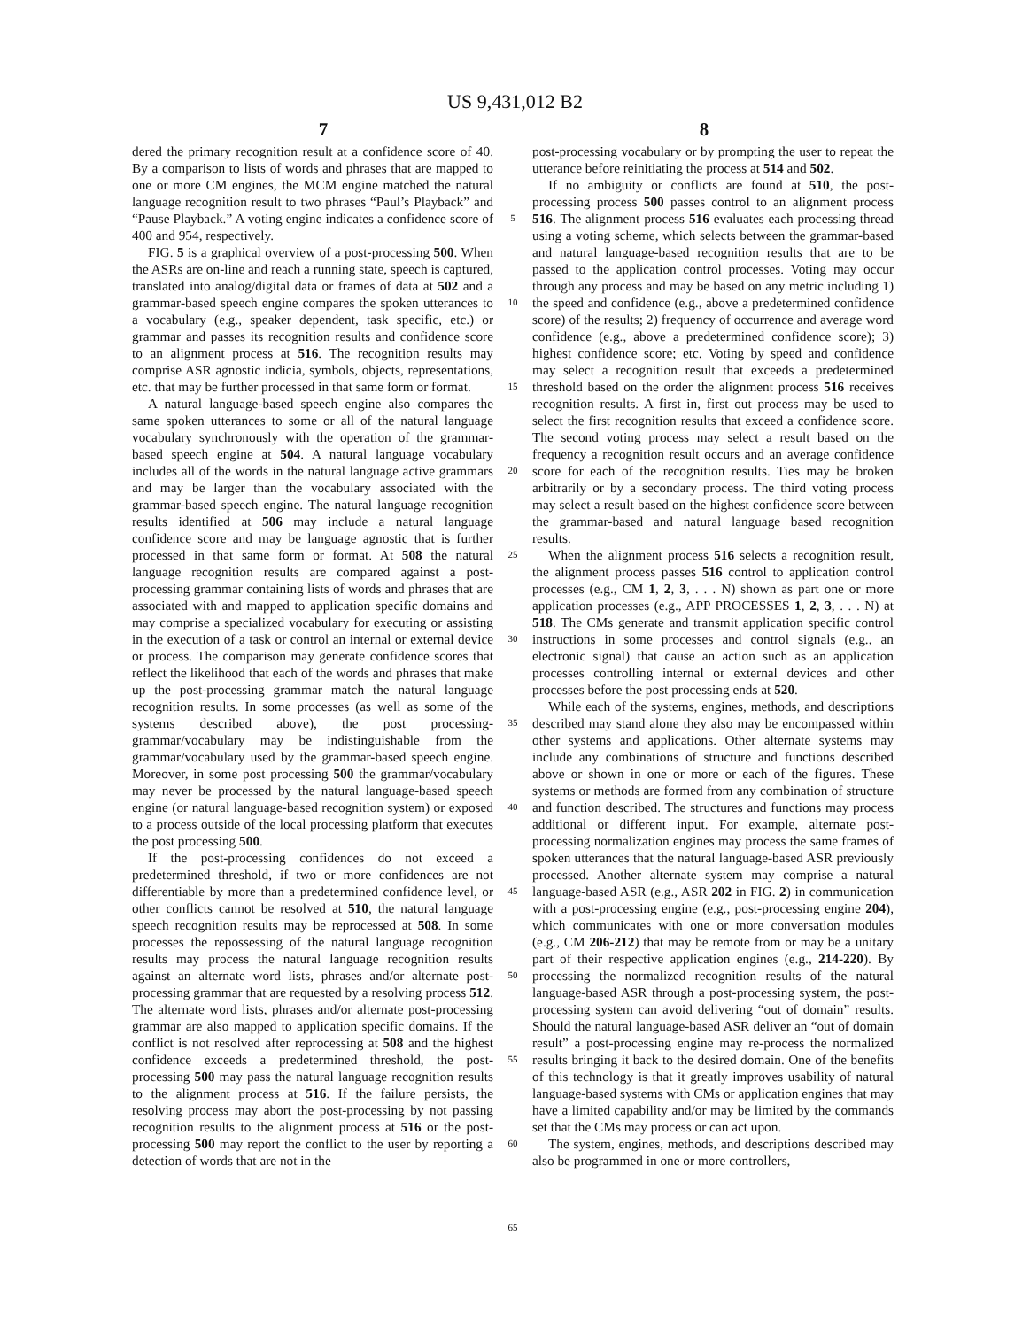US 9,431,012 B2
7 8
dered the primary recognition result at a confidence score of 40. By a comparison to lists of words and phrases that are mapped to one or more CM engines, the MCM engine matched the natural language recognition result to two phrases “Paul’s Playback” and “Pause Playback.” A voting engine indicates a confidence score of 400 and 954, respectively.
FIG. 5 is a graphical overview of a post-processing 500. When the ASRs are on-line and reach a running state, speech is captured, translated into analog/digital data or frames of data at 502 and a grammar-based speech engine compares the spoken utterances to a vocabulary (e.g., speaker dependent, task specific, etc.) or grammar and passes its recognition results and confidence score to an alignment process at 516. The recognition results may comprise ASR agnostic indicia, symbols, objects, representations, etc. that may be further processed in that same form or format.
A natural language-based speech engine also compares the same spoken utterances to some or all of the natural language vocabulary synchronously with the operation of the grammar-based speech engine at 504. A natural language vocabulary includes all of the words in the natural language active grammars and may be larger than the vocabulary associated with the grammar-based speech engine. The natural language recognition results identified at 506 may include a natural language confidence score and may be language agnostic that is further processed in that same form or format. At 508 the natural language recognition results are compared against a post-processing grammar containing lists of words and phrases that are associated with and mapped to application specific domains and may comprise a specialized vocabulary for executing or assisting in the execution of a task or control an internal or external device or process. The comparison may generate confidence scores that reflect the likelihood that each of the words and phrases that make up the post-processing grammar match the natural language recognition results. In some processes (as well as some of the systems described above), the post processing-grammar/vocabulary may be indistinguishable from the grammar/vocabulary used by the grammar-based speech engine. Moreover, in some post processing 500 the grammar/vocabulary may never be processed by the natural language-based speech engine (or natural language-based recognition system) or exposed to a process outside of the local processing platform that executes the post processing 500.
If the post-processing confidences do not exceed a predetermined threshold, if two or more confidences are not differentiable by more than a predetermined confidence level, or other conflicts cannot be resolved at 510, the natural language speech recognition results may be reprocessed at 508. In some processes the repossessing of the natural language recognition results may process the natural language recognition results against an alternate word lists, phrases and/or alternate post-processing grammar that are requested by a resolving process 512. The alternate word lists, phrases and/or alternate post-processing grammar are also mapped to application specific domains. If the conflict is not resolved after reprocessing at 508 and the highest confidence exceeds a predetermined threshold, the post-processing 500 may pass the natural language recognition results to the alignment process at 516. If the failure persists, the resolving process may abort the post-processing by not passing recognition results to the alignment process at 516 or the post-processing 500 may report the conflict to the user by reporting a detection of words that are not in the
5
10
15
20
25
30
35
40
45
50
55
60
65
post-processing vocabulary or by prompting the user to repeat the utterance before reinitiating the process at 514 and 502.
If no ambiguity or conflicts are found at 510, the post-processing process 500 passes control to an alignment process 516. The alignment process 516 evaluates each processing thread using a voting scheme, which selects between the grammar-based and natural language-based recognition results that are to be passed to the application control processes. Voting may occur through any process and may be based on any metric including 1) the speed and confidence (e.g., above a predetermined confidence score) of the results; 2) frequency of occurrence and average word confidence (e.g., above a predetermined confidence score); 3) highest confidence score; etc. Voting by speed and confidence may select a recognition result that exceeds a predetermined threshold based on the order the alignment process 516 receives recognition results. A first in, first out process may be used to select the first recognition results that exceed a confidence score. The second voting process may select a result based on the frequency a recognition result occurs and an average confidence score for each of the recognition results. Ties may be broken arbitrarily or by a secondary process. The third voting process may select a result based on the highest confidence score between the grammar-based and natural language based recognition results.
When the alignment process 516 selects a recognition result, the alignment process passes 516 control to application control processes (e.g., CM 1, 2, 3, . . . N) shown as part one or more application processes (e.g., APP PROCESSES 1, 2, 3, . . . N) at 518. The CMs generate and transmit application specific control instructions in some processes and control signals (e.g., an electronic signal) that cause an action such as an application processes controlling internal or external devices and other processes before the post processing ends at 520.
While each of the systems, engines, methods, and descriptions described may stand alone they also may be encompassed within other systems and applications. Other alternate systems may include any combinations of structure and functions described above or shown in one or more or each of the figures. These systems or methods are formed from any combination of structure and function described. The structures and functions may process additional or different input. For example, alternate post-processing normalization engines may process the same frames of spoken utterances that the natural language-based ASR previously processed. Another alternate system may comprise a natural language-based ASR (e.g., ASR 202 in FIG. 2) in communication with a post-processing engine (e.g., post-processing engine 204), which communicates with one or more conversation modules (e.g., CM 206-212) that may be remote from or may be a unitary part of their respective application engines (e.g., 214-220). By processing the normalized recognition results of the natural language-based ASR through a post-processing system, the post-processing system can avoid delivering “out of domain” results. Should the natural language-based ASR deliver an “out of domain result” a post-processing engine may re-process the normalized results bringing it back to the desired domain. One of the benefits of this technology is that it greatly improves usability of natural language-based systems with CMs or application engines that may have a limited capability and/or may be limited by the commands set that the CMs may process or can act upon.
The system, engines, methods, and descriptions described may also be programmed in one or more controllers,